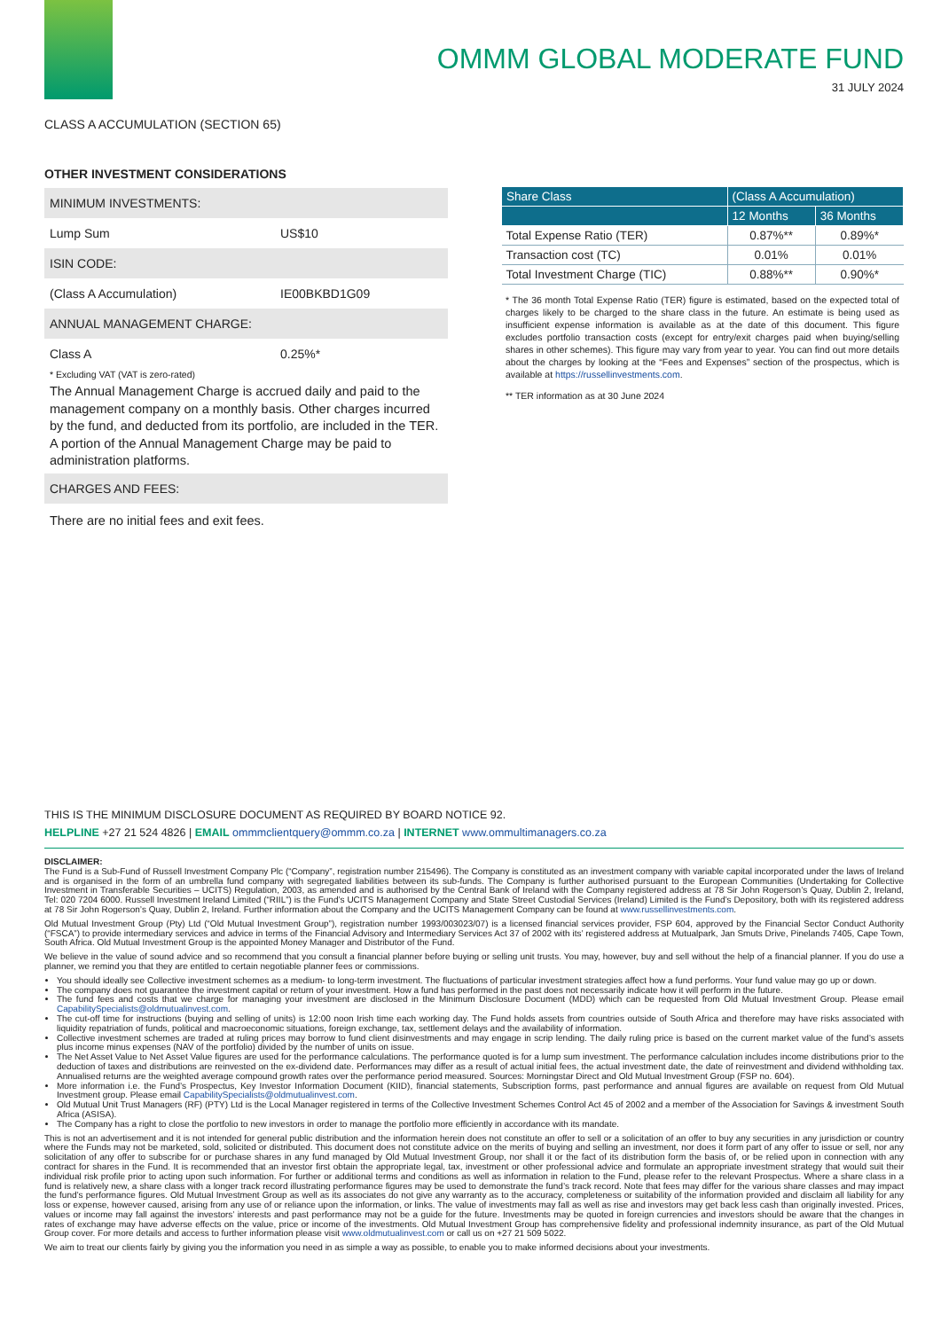OMMM GLOBAL MODERATE FUND
31 JULY 2024
CLASS A ACCUMULATION (SECTION 65)
OTHER INVESTMENT CONSIDERATIONS
MINIMUM INVESTMENTS:
Lump Sum US$10
ISIN CODE:
(Class A Accumulation) IE00BKBD1G09
ANNUAL MANAGEMENT CHARGE:
Class A 0.25%*
* Excluding VAT (VAT is zero-rated)
The Annual Management Charge is accrued daily and paid to the management company on a monthly basis. Other charges incurred by the fund, and deducted from its portfolio, are included in the TER. A portion of the Annual Management Charge may be paid to administration platforms.
CHARGES AND FEES:
There are no initial fees and exit fees.
| Share Class | (Class A Accumulation) | |
| --- | --- | --- |
| | 12 Months | 36 Months |
| Total Expense Ratio (TER) | 0.87%** | 0.89%* |
| Transaction cost (TC) | 0.01% | 0.01% |
| Total Investment Charge (TIC) | 0.88%** | 0.90%* |
* The 36 month Total Expense Ratio (TER) figure is estimated, based on the expected total of charges likely to be charged to the share class in the future. An estimate is being used as insufficient expense information is available as at the date of this document. This figure excludes portfolio transaction costs (except for entry/exit charges paid when buying/selling shares in other schemes). This figure may vary from year to year. You can find out more details about the charges by looking at the “Fees and Expenses” section of the prospectus, which is available at https://russellinvestments.com.
** TER information as at 30 June 2024
THIS IS THE MINIMUM DISCLOSURE DOCUMENT AS REQUIRED BY BOARD NOTICE 92.
HELPLINE +27 21 524 4826 | EMAIL ommmclientquery@ommm.co.za | INTERNET www.ommultimanagers.co.za
DISCLAIMER:
The Fund is a Sub-Fund of Russell Investment Company Plc (“Company”, registration number 215496). The Company is constituted as an investment company with variable capital incorporated under the laws of Ireland and is organised in the form of an umbrella fund company with segregated liabilities between its sub-funds. The Company is further authorised pursuant to the European Communities (Undertaking for Collective Investment in Transferable Securities – UCITS) Regulation, 2003, as amended and is authorised by the Central Bank of Ireland with the Company registered address at 78 Sir John Rogerson’s Quay, Dublin 2, Ireland, Tel: 020 7204 6000. Russell Investment Ireland Limited (“RIIL”) is the Fund’s UCITS Management Company and State Street Custodial Services (Ireland) Limited is the Fund’s Depository, both with its registered address at 78 Sir John Rogerson’s Quay, Dublin 2, Ireland. Further information about the Company and the UCITS Management Company can be found at www.russellinvestments.com.
Old Mutual Investment Group (Pty) Ltd (“Old Mutual Investment Group”), registration number 1993/003023/07) is a licensed financial services provider, FSP 604, approved by the Financial Sector Conduct Authority (“FSCA”) to provide intermediary services and advice in terms of the Financial Advisory and Intermediary Services Act 37 of 2002 with its’ registered address at Mutualpark, Jan Smuts Drive, Pinelands 7405, Cape Town, South Africa. Old Mutual Investment Group is the appointed Money Manager and Distributor of the Fund.
We believe in the value of sound advice and so recommend that you consult a financial planner before buying or selling unit trusts. You may, however, buy and sell without the help of a financial planner. If you do use a planner, we remind you that they are entitled to certain negotiable planner fees or commissions.
You should ideally see Collective investment schemes as a medium- to long-term investment. The fluctuations of particular investment strategies affect how a fund performs. Your fund value may go up or down.
The company does not guarantee the investment capital or return of your investment. How a fund has performed in the past does not necessarily indicate how it will perform in the future.
The fund fees and costs that we charge for managing your investment are disclosed in the Minimum Disclosure Document (MDD) which can be requested from Old Mutual Investment Group. Please email CapabilitySpecialists@oldmutualinvest.com.
The cut-off time for instructions (buying and selling of units) is 12:00 noon Irish time each working day. The Fund holds assets from countries outside of South Africa and therefore may have risks associated with liquidity repatriation of funds, political and macroeconomic situations, foreign exchange, tax, settlement delays and the availability of information.
Collective investment schemes are traded at ruling prices may borrow to fund client disinvestments and may engage in scrip lending. The daily ruling price is based on the current market value of the fund’s assets plus income minus expenses (NAV of the portfolio) divided by the number of units on issue.
The Net Asset Value to Net Asset Value figures are used for the performance calculations. The performance quoted is for a lump sum investment. The performance calculation includes income distributions prior to the deduction of taxes and distributions are reinvested on the ex-dividend date. Performances may differ as a result of actual initial fees, the actual investment date, the date of reinvestment and dividend withholding tax. Annualised returns are the weighted average compound growth rates over the performance period measured. Sources: Morningstar Direct and Old Mutual Investment Group (FSP no. 604).
More information i.e. the Fund’s Prospectus, Key Investor Information Document (KIID), financial statements, Subscription forms, past performance and annual figures are available on request from Old Mutual Investment group. Please email CapabilitySpecialists@oldmutualinvest.com.
Old Mutual Unit Trust Managers (RF) (PTY) Ltd is the Local Manager registered in terms of the Collective Investment Schemes Control Act 45 of 2002 and a member of the Association for Savings & investment South Africa (ASISA).
The Company has a right to close the portfolio to new investors in order to manage the portfolio more efficiently in accordance with its mandate.
This is not an advertisement and it is not intended for general public distribution and the information herein does not constitute an offer to sell or a solicitation of an offer to buy any securities in any jurisdiction or country where the Funds may not be marketed, sold, solicited or distributed. This document does not constitute advice on the merits of buying and selling an investment, nor does it form part of any offer to issue or sell, nor any solicitation of any offer to subscribe for or purchase shares in any fund managed by Old Mutual Investment Group, nor shall it or the fact of its distribution form the basis of, or be relied upon in connection with any contract for shares in the Fund. It is recommended that an investor first obtain the appropriate legal, tax, investment or other professional advice and formulate an appropriate investment strategy that would suit their individual risk profile prior to acting upon such information. For further or additional terms and conditions as well as information in relation to the Fund, please refer to the relevant Prospectus. Where a share class in a fund is relatively new, a share class with a longer track record illustrating performance figures may be used to demonstrate the fund’s track record. Note that fees may differ for the various share classes and may impact the fund’s performance figures. Old Mutual Investment Group as well as its associates do not give any warranty as to the accuracy, completeness or suitability of the information provided and disclaim all liability for any loss or expense, however caused, arising from any use of or reliance upon the information, or links. The value of investments may fall as well as rise and investors may get back less cash than originally invested. Prices, values or income may fall against the investors’ interests and past performance may not be a guide for the future. Investments may be quoted in foreign currencies and investors should be aware that the changes in rates of exchange may have adverse effects on the value, price or income of the investments. Old Mutual Investment Group has comprehensive fidelity and professional indemnity insurance, as part of the Old Mutual Group cover. For more details and access to further information please visit www.oldmutualinvest.com or call us on +27 21 509 5022.
We aim to treat our clients fairly by giving you the information you need in as simple a way as possible, to enable you to make informed decisions about your investments.